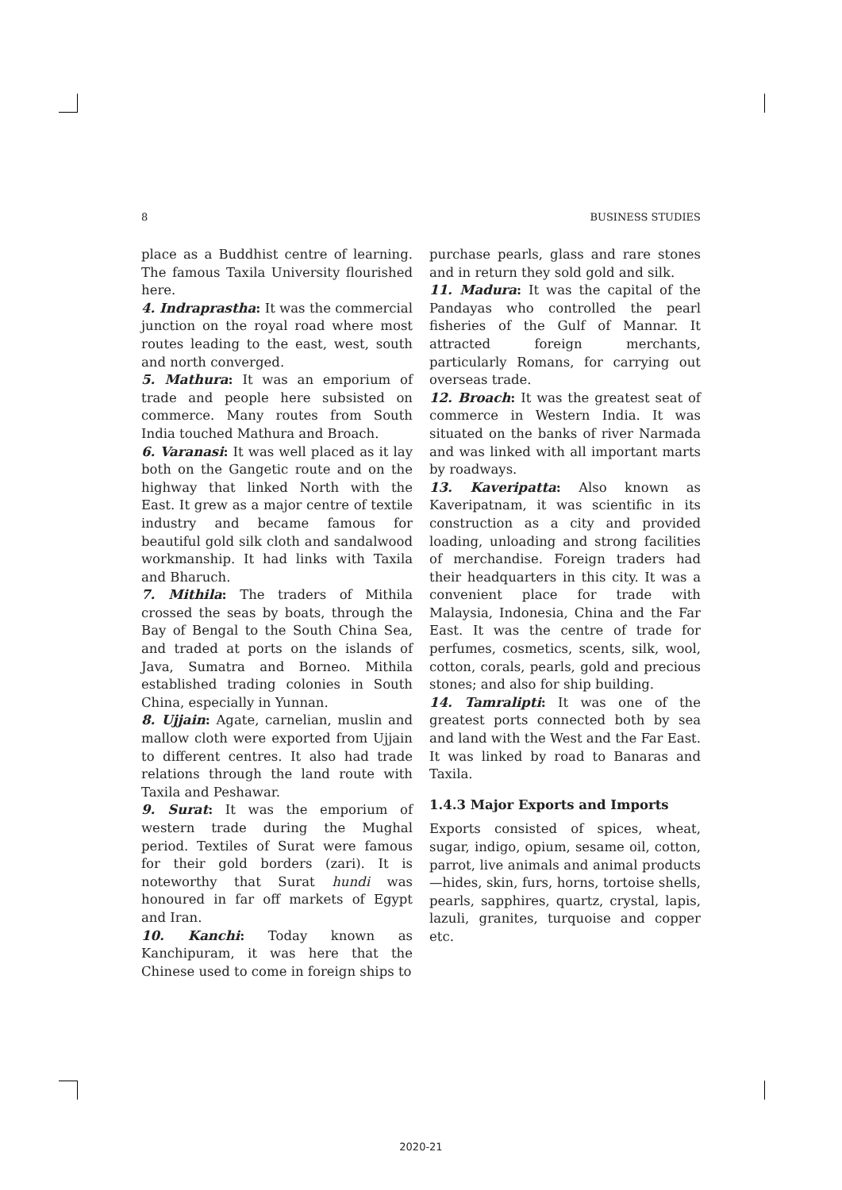8 BUSINESS STUDIES
place as a Buddhist centre of learning. The famous Taxila University flourished here.
4. Indraprastha: It was the commercial junction on the royal road where most routes leading to the east, west, south and north converged.
5. Mathura: It was an emporium of trade and people here subsisted on commerce. Many routes from South India touched Mathura and Broach.
6. Varanasi: It was well placed as it lay both on the Gangetic route and on the highway that linked North with the East. It grew as a major centre of textile industry and became famous for beautiful gold silk cloth and sandalwood workmanship. It had links with Taxila and Bharuch.
7. Mithila: The traders of Mithila crossed the seas by boats, through the Bay of Bengal to the South China Sea, and traded at ports on the islands of Java, Sumatra and Borneo. Mithila established trading colonies in South China, especially in Yunnan.
8. Ujjain: Agate, carnelian, muslin and mallow cloth were exported from Ujjain to different centres. It also had trade relations through the land route with Taxila and Peshawar.
9. Surat: It was the emporium of western trade during the Mughal period. Textiles of Surat were famous for their gold borders (zari). It is noteworthy that Surat hundi was honoured in far off markets of Egypt and Iran.
10. Kanchi: Today known as Kanchipuram, it was here that the Chinese used to come in foreign ships to
purchase pearls, glass and rare stones and in return they sold gold and silk.
11. Madura: It was the capital of the Pandayas who controlled the pearl fisheries of the Gulf of Mannar. It attracted foreign merchants, particularly Romans, for carrying out overseas trade.
12. Broach: It was the greatest seat of commerce in Western India. It was situated on the banks of river Narmada and was linked with all important marts by roadways.
13. Kaveripatta: Also known as Kaveripatnam, it was scientific in its construction as a city and provided loading, unloading and strong facilities of merchandise. Foreign traders had their headquarters in this city. It was a convenient place for trade with Malaysia, Indonesia, China and the Far East. It was the centre of trade for perfumes, cosmetics, scents, silk, wool, cotton, corals, pearls, gold and precious stones; and also for ship building.
14. Tamralipti: It was one of the greatest ports connected both by sea and land with the West and the Far East. It was linked by road to Banaras and Taxila.
1.4.3 Major Exports and Imports
Exports consisted of spices, wheat, sugar, indigo, opium, sesame oil, cotton, parrot, live animals and animal products—hides, skin, furs, horns, tortoise shells, pearls, sapphires, quartz, crystal, lapis, lazuli, granites, turquoise and copper etc.
2020-21